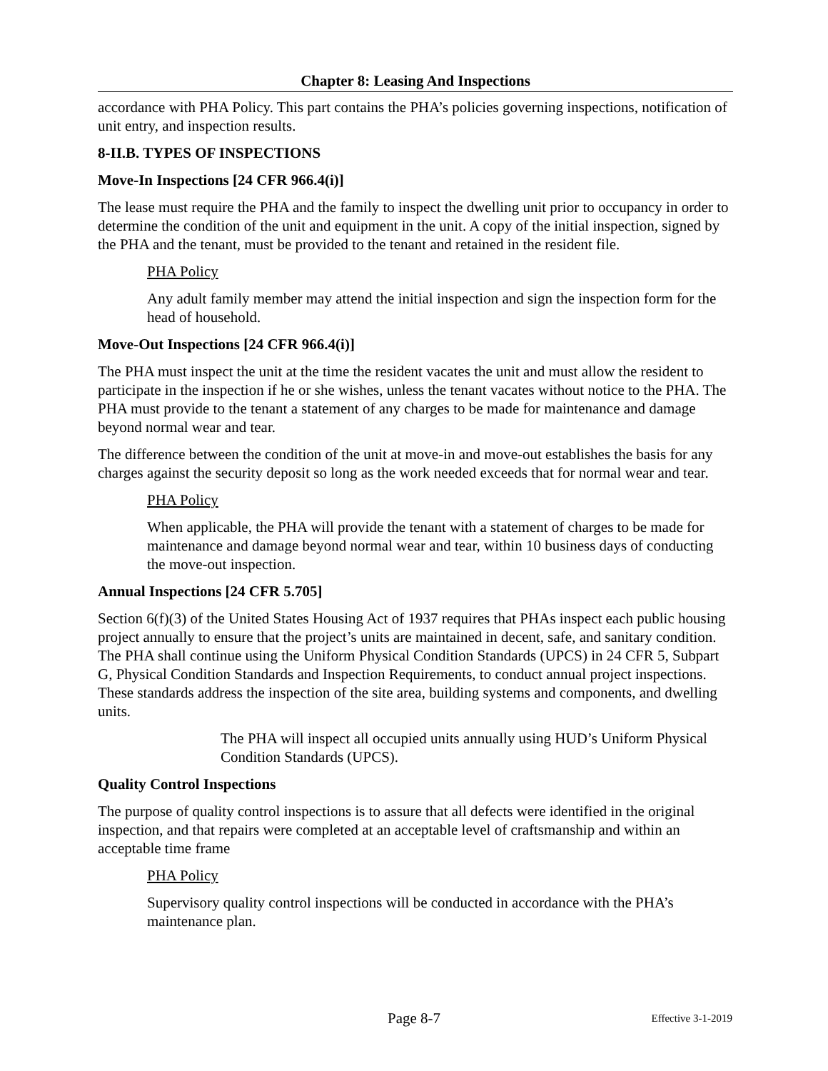Chapter 8: Leasing And Inspections
accordance with PHA Policy. This part contains the PHA’s policies governing inspections, notification of unit entry, and inspection results.
8-II.B. TYPES OF INSPECTIONS
Move-In Inspections [24 CFR 966.4(i)]
The lease must require the PHA and the family to inspect the dwelling unit prior to occupancy in order to determine the condition of the unit and equipment in the unit. A copy of the initial inspection, signed by the PHA and the tenant, must be provided to the tenant and retained in the resident file.
PHA Policy
Any adult family member may attend the initial inspection and sign the inspection form for the head of household.
Move-Out Inspections [24 CFR 966.4(i)]
The PHA must inspect the unit at the time the resident vacates the unit and must allow the resident to participate in the inspection if he or she wishes, unless the tenant vacates without notice to the PHA. The PHA must provide to the tenant a statement of any charges to be made for maintenance and damage beyond normal wear and tear.
The difference between the condition of the unit at move-in and move-out establishes the basis for any charges against the security deposit so long as the work needed exceeds that for normal wear and tear.
PHA Policy
When applicable, the PHA will provide the tenant with a statement of charges to be made for maintenance and damage beyond normal wear and tear, within 10 business days of conducting the move-out inspection.
Annual Inspections [24 CFR 5.705]
Section 6(f)(3) of the United States Housing Act of 1937 requires that PHAs inspect each public housing project annually to ensure that the project’s units are maintained in decent, safe, and sanitary condition. The PHA shall continue using the Uniform Physical Condition Standards (UPCS) in 24 CFR 5, Subpart G, Physical Condition Standards and Inspection Requirements, to conduct annual project inspections. These standards address the inspection of the site area, building systems and components, and dwelling units.
The PHA will inspect all occupied units annually using HUD’s Uniform Physical Condition Standards (UPCS).
Quality Control Inspections
The purpose of quality control inspections is to assure that all defects were identified in the original inspection, and that repairs were completed at an acceptable level of craftsmanship and within an acceptable time frame
PHA Policy
Supervisory quality control inspections will be conducted in accordance with the PHA’s maintenance plan.
Page 8-7
Effective 3-1-2019